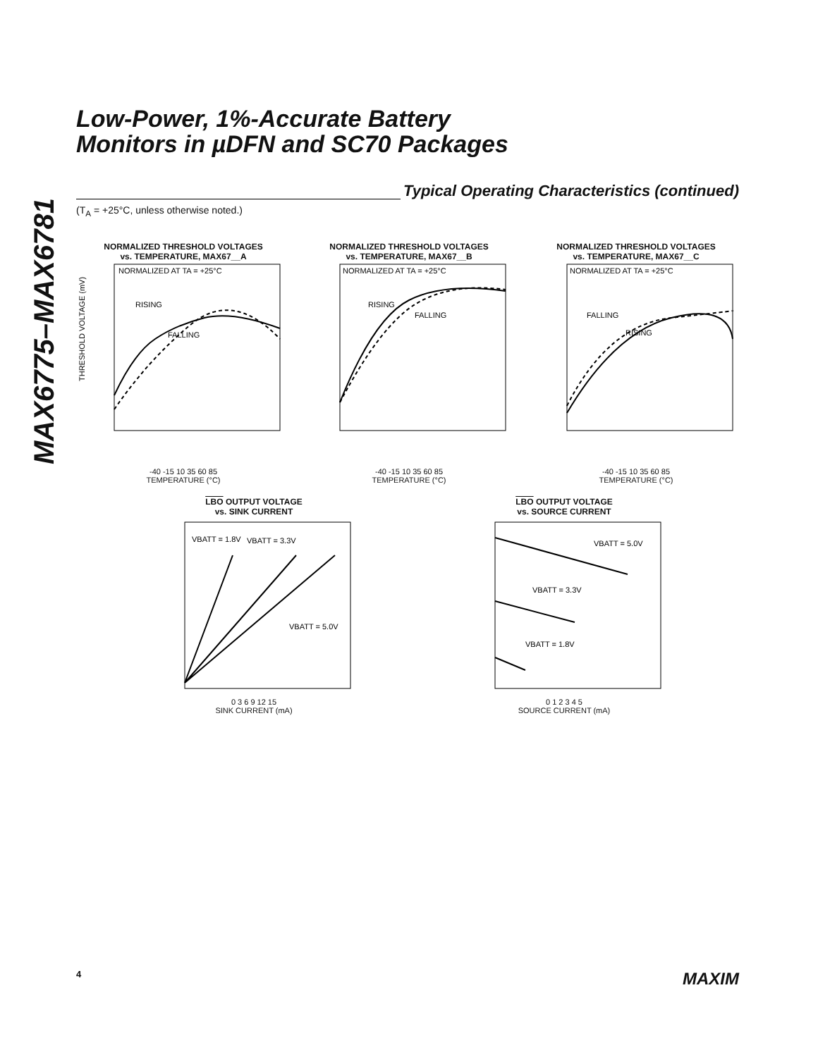MAX6775–MAX6781
Low-Power, 1%-Accurate Battery
Monitors in µDFN and SC70 Packages
Typical Operating Characteristics (continued)
(T<sub>A</sub> = +25°C, unless otherwise noted.)
NORMALIZED THRESHOLD VOLTAGES
vs. TEMPERATURE, MAX67__A
NORMALIZED AT TA = +25°C
RISING
FALLING
THRESHOLD VOLTAGE (mV)
-40 -15 10 35 60 85
TEMPERATURE (°C)
NORMALIZED THRESHOLD VOLTAGES
vs. TEMPERATURE, MAX67__B
NORMALIZED AT TA = +25°C
RISING
FALLING
-40 -15 10 35 60 85
TEMPERATURE (°C)
NORMALIZED THRESHOLD VOLTAGES
vs. TEMPERATURE, MAX67__C
NORMALIZED AT TA = +25°C
FALLING
RISING
-40 -15 10 35 60 85
TEMPERATURE (°C)
LBO OUTPUT VOLTAGE
vs. SINK CURRENT
VBATT = 1.8V
VBATT = 3.3V
VBATT = 5.0V
0 3 6 9 12 15
SINK CURRENT (mA)
LBO OUTPUT VOLTAGE
vs. SOURCE CURRENT
VBATT = 5.0V
VBATT = 3.3V
VBATT = 1.8V
0 1 2 3 4 5
SOURCE CURRENT (mA)
4 MAXIM